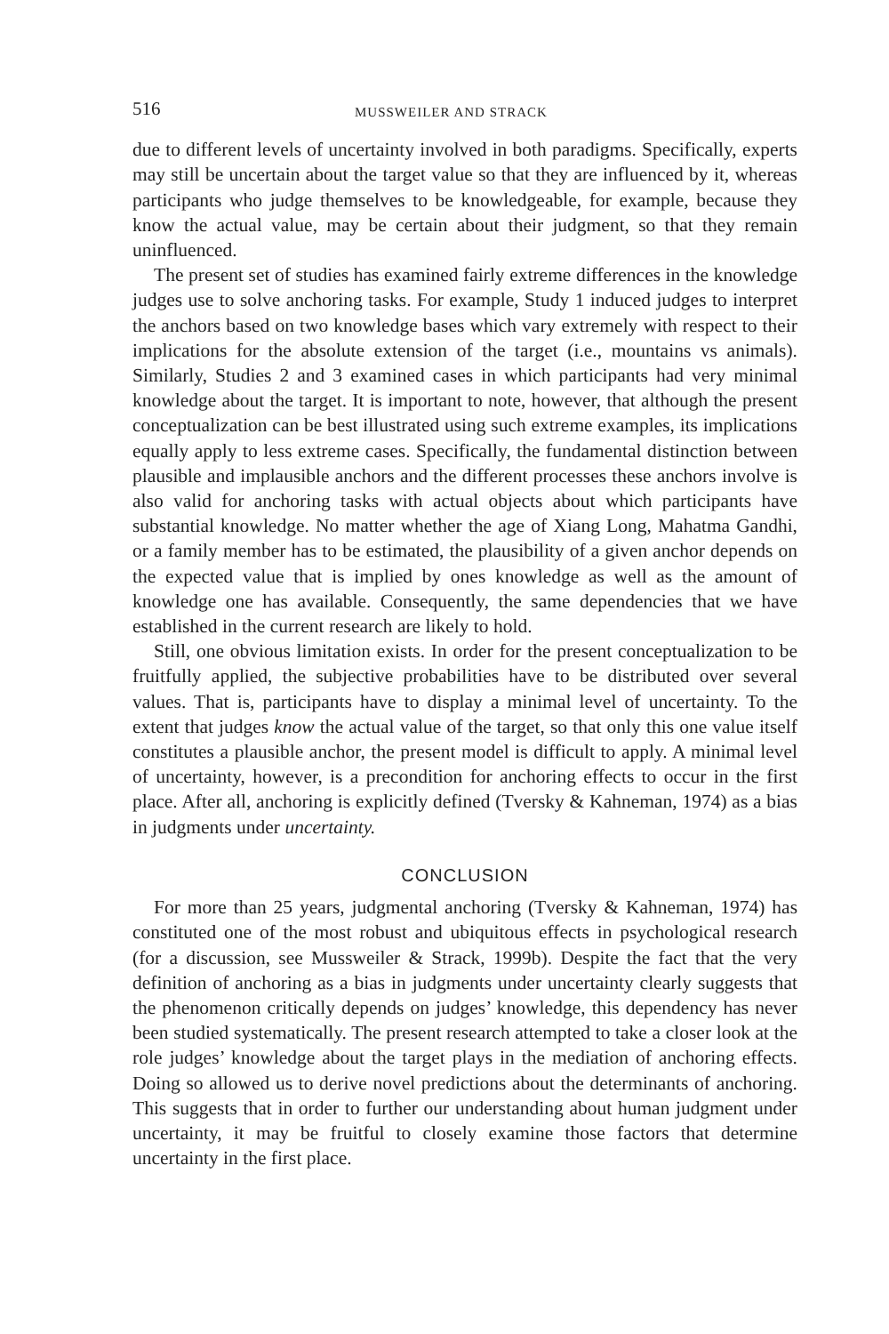516 MUSSWEILER AND STRACK
due to different levels of uncertainty involved in both paradigms. Specifically, experts may still be uncertain about the target value so that they are influenced by it, whereas participants who judge themselves to be knowledgeable, for example, because they know the actual value, may be certain about their judgment, so that they remain uninfluenced.
The present set of studies has examined fairly extreme differences in the knowledge judges use to solve anchoring tasks. For example, Study 1 induced judges to interpret the anchors based on two knowledge bases which vary extremely with respect to their implications for the absolute extension of the target (i.e., mountains vs animals). Similarly, Studies 2 and 3 examined cases in which participants had very minimal knowledge about the target. It is important to note, however, that although the present conceptualization can be best illustrated using such extreme examples, its implications equally apply to less extreme cases. Specifically, the fundamental distinction between plausible and implausible anchors and the different processes these anchors involve is also valid for anchoring tasks with actual objects about which participants have substantial knowledge. No matter whether the age of Xiang Long, Mahatma Gandhi, or a family member has to be estimated, the plausibility of a given anchor depends on the expected value that is implied by ones knowledge as well as the amount of knowledge one has available. Consequently, the same dependencies that we have established in the current research are likely to hold.
Still, one obvious limitation exists. In order for the present conceptualization to be fruitfully applied, the subjective probabilities have to be distributed over several values. That is, participants have to display a minimal level of uncertainty. To the extent that judges know the actual value of the target, so that only this one value itself constitutes a plausible anchor, the present model is difficult to apply. A minimal level of uncertainty, however, is a precondition for anchoring effects to occur in the first place. After all, anchoring is explicitly defined (Tversky & Kahneman, 1974) as a bias in judgments under uncertainty.
CONCLUSION
For more than 25 years, judgmental anchoring (Tversky & Kahneman, 1974) has constituted one of the most robust and ubiquitous effects in psychological research (for a discussion, see Mussweiler & Strack, 1999b). Despite the fact that the very definition of anchoring as a bias in judgments under uncertainty clearly suggests that the phenomenon critically depends on judges’ knowledge, this dependency has never been studied systematically. The present research attempted to take a closer look at the role judges’ knowledge about the target plays in the mediation of anchoring effects. Doing so allowed us to derive novel predictions about the determinants of anchoring. This suggests that in order to further our understanding about human judgment under uncertainty, it may be fruitful to closely examine those factors that determine uncertainty in the first place.